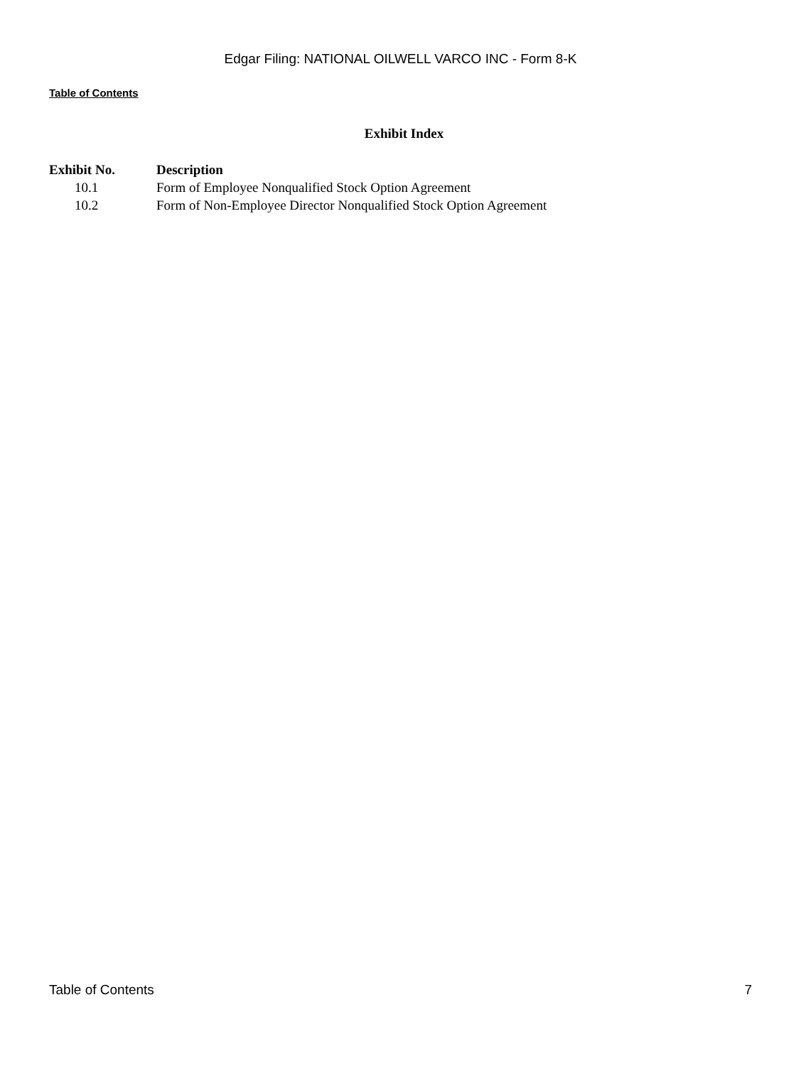Edgar Filing: NATIONAL OILWELL VARCO INC - Form 8-K
Table of Contents
Exhibit Index
| Exhibit No. | Description |
| --- | --- |
| 10.1 | Form of Employee Nonqualified Stock Option Agreement |
| 10.2 | Form of Non-Employee Director Nonqualified Stock Option Agreement |
Table of Contents 7